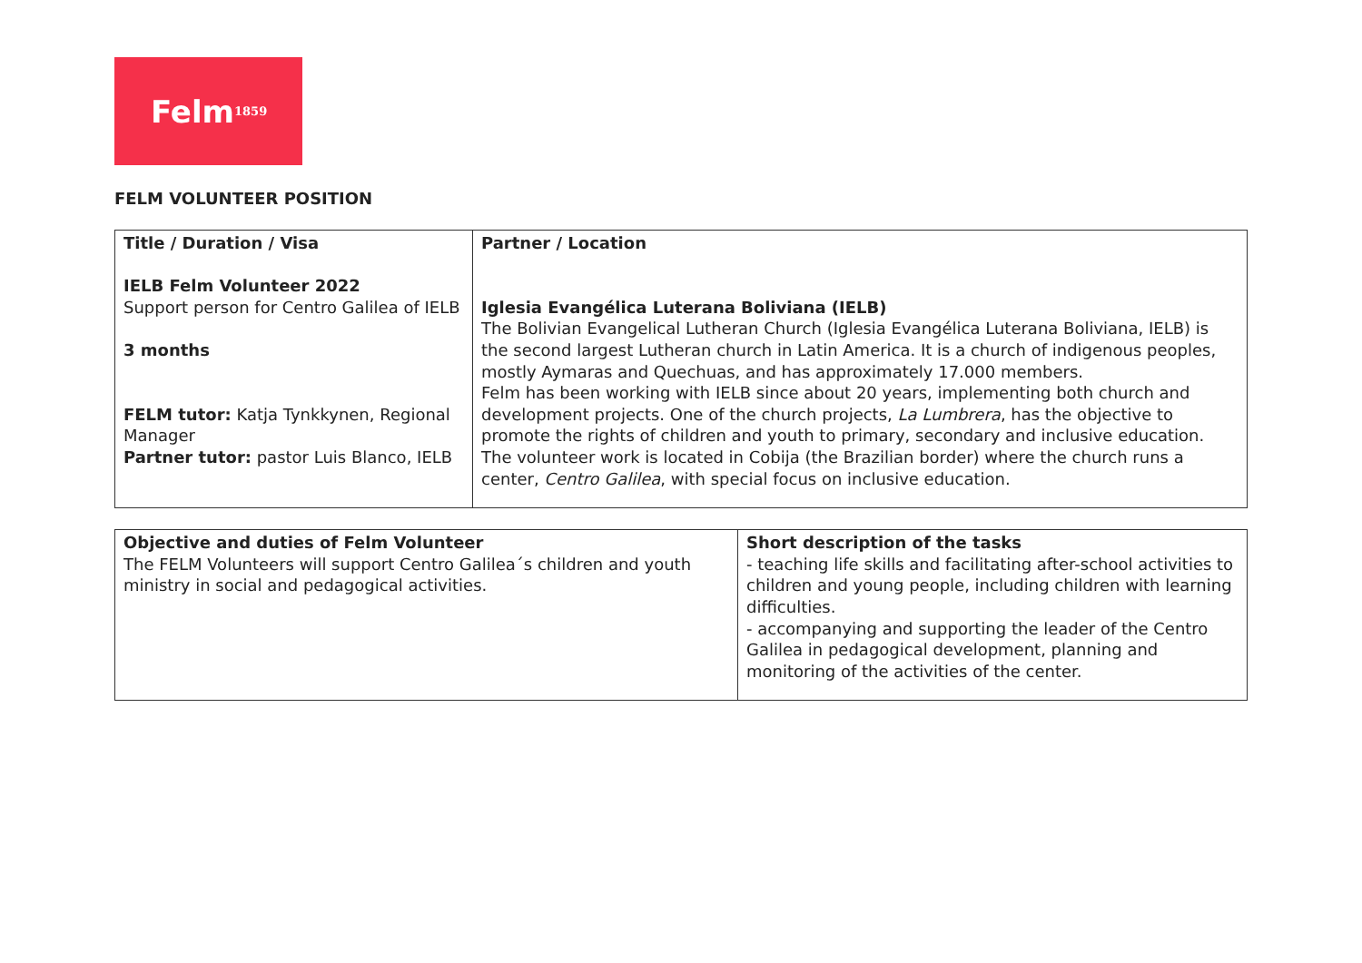Felm<sup>1859</sup>
FELM VOLUNTEER POSITION
| Title / Duration / Visa IELB Felm Volunteer 2022 Support person for Centro Galilea of IELB 3 months FELM tutor: Katja Tynkkynen, Regional Manager Partner tutor: pastor Luis Blanco, IELB | Partner / Location Iglesia Evangélica Luterana Boliviana (IELB) The Bolivian Evangelical Lutheran Church (Iglesia Evangélica Luterana Boliviana, IELB) is the second largest Lutheran church in Latin America. It is a church of indigenous peoples, mostly Aymaras and Quechuas, and has approximately 17.000 members. Felm has been working with IELB since about 20 years, implementing both church and development projects. One of the church projects, La Lumbrera , has the objective to promote the rights of children and youth to primary, secondary and inclusive education. The volunteer work is located in Cobija (the Brazilian border) where the church runs a center, Centro Galilea , with special focus on inclusive education. |
| Objective and duties of Felm Volunteer The FELM Volunteers will support Centro Galilea´s children and youth ministry in social and pedagogical activities. | Short description of the tasks - teaching life skills and facilitating after-school activities to children and young people, including children with learning difficulties. - accompanying and supporting the leader of the Centro Galilea in pedagogical development, planning and monitoring of the activities of the center. |